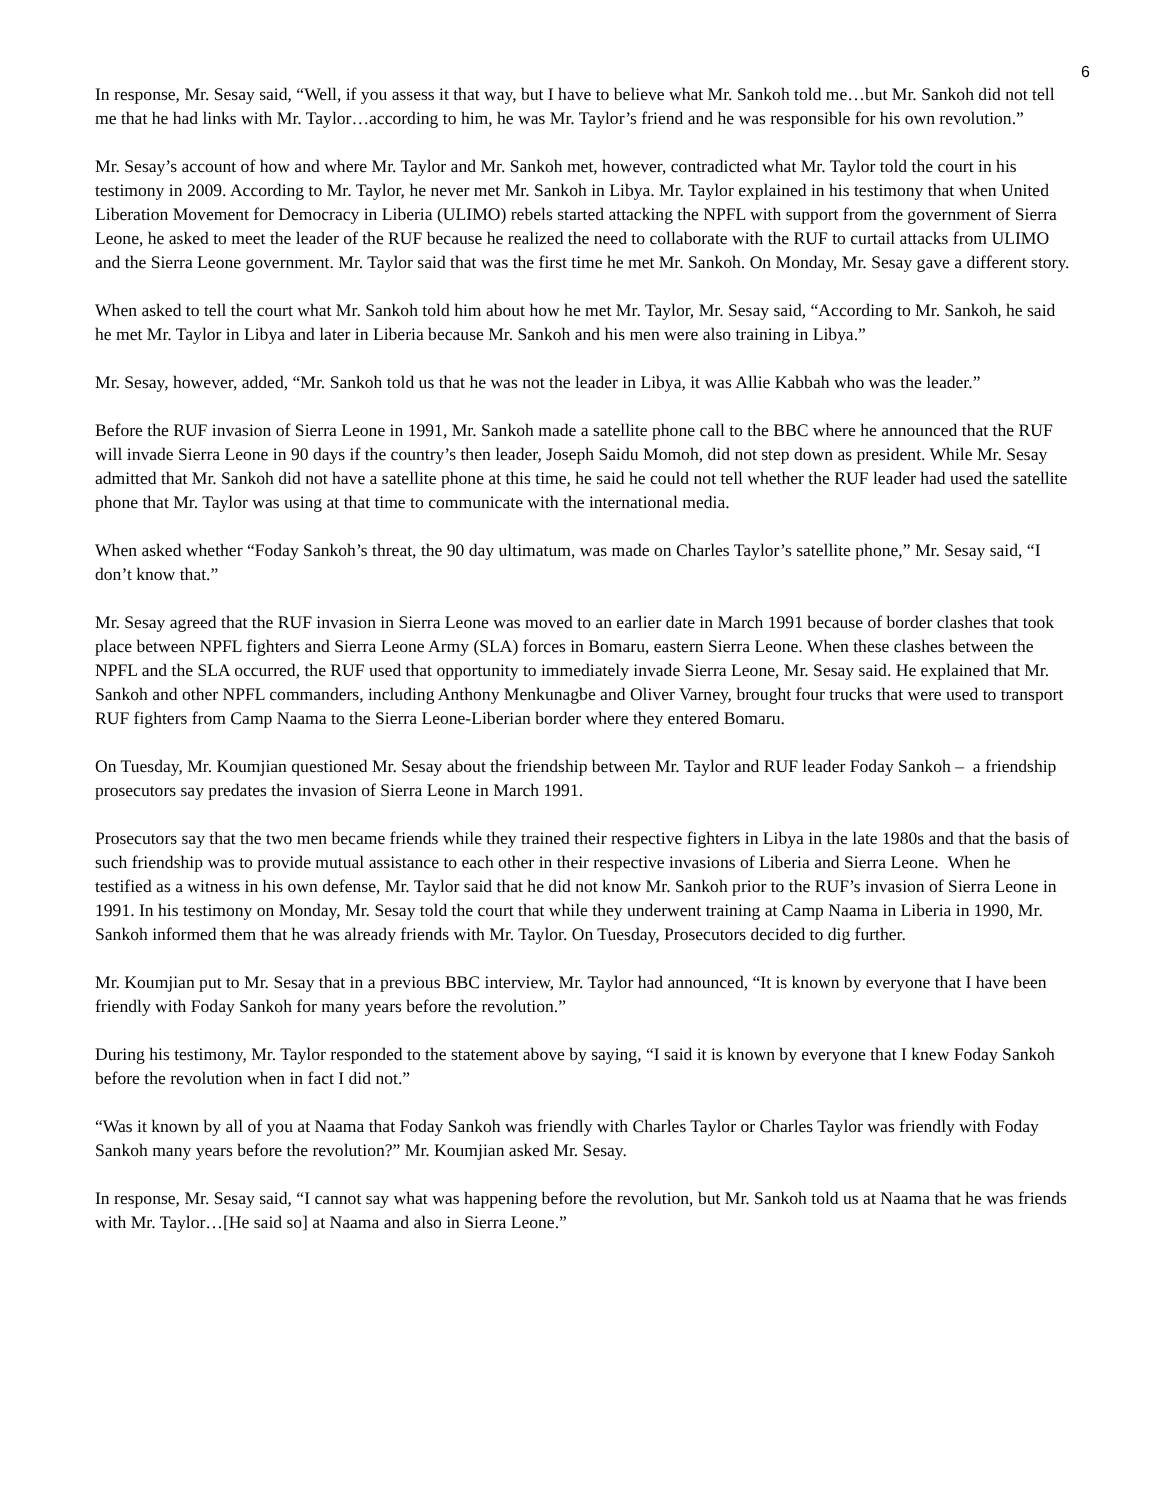6
In response, Mr. Sesay said, “Well, if you assess it that way, but I have to believe what Mr. Sankoh told me…but Mr. Sankoh did not tell me that he had links with Mr. Taylor…according to him, he was Mr. Taylor’s friend and he was responsible for his own revolution.”
Mr. Sesay’s account of how and where Mr. Taylor and Mr. Sankoh met, however, contradicted what Mr. Taylor told the court in his testimony in 2009. According to Mr. Taylor, he never met Mr. Sankoh in Libya. Mr. Taylor explained in his testimony that when United Liberation Movement for Democracy in Liberia (ULIMO) rebels started attacking the NPFL with support from the government of Sierra Leone, he asked to meet the leader of the RUF because he realized the need to collaborate with the RUF to curtail attacks from ULIMO and the Sierra Leone government. Mr. Taylor said that was the first time he met Mr. Sankoh. On Monday, Mr. Sesay gave a different story.
When asked to tell the court what Mr. Sankoh told him about how he met Mr. Taylor, Mr. Sesay said, “According to Mr. Sankoh, he said he met Mr. Taylor in Libya and later in Liberia because Mr. Sankoh and his men were also training in Libya.”
Mr. Sesay, however, added, “Mr. Sankoh told us that he was not the leader in Libya, it was Allie Kabbah who was the leader.”
Before the RUF invasion of Sierra Leone in 1991, Mr. Sankoh made a satellite phone call to the BBC where he announced that the RUF will invade Sierra Leone in 90 days if the country’s then leader, Joseph Saidu Momoh, did not step down as president. While Mr. Sesay admitted that Mr. Sankoh did not have a satellite phone at this time, he said he could not tell whether the RUF leader had used the satellite phone that Mr. Taylor was using at that time to communicate with the international media.
When asked whether “Foday Sankoh’s threat, the 90 day ultimatum, was made on Charles Taylor’s satellite phone,” Mr. Sesay said, “I don’t know that.”
Mr. Sesay agreed that the RUF invasion in Sierra Leone was moved to an earlier date in March 1991 because of border clashes that took place between NPFL fighters and Sierra Leone Army (SLA) forces in Bomaru, eastern Sierra Leone. When these clashes between the NPFL and the SLA occurred, the RUF used that opportunity to immediately invade Sierra Leone, Mr. Sesay said. He explained that Mr. Sankoh and other NPFL commanders, including Anthony Menkunagbe and Oliver Varney, brought four trucks that were used to transport RUF fighters from Camp Naama to the Sierra Leone-Liberian border where they entered Bomaru.
On Tuesday, Mr. Koumjian questioned Mr. Sesay about the friendship between Mr. Taylor and RUF leader Foday Sankoh – a friendship prosecutors say predates the invasion of Sierra Leone in March 1991.
Prosecutors say that the two men became friends while they trained their respective fighters in Libya in the late 1980s and that the basis of such friendship was to provide mutual assistance to each other in their respective invasions of Liberia and Sierra Leone. When he testified as a witness in his own defense, Mr. Taylor said that he did not know Mr. Sankoh prior to the RUF’s invasion of Sierra Leone in 1991. In his testimony on Monday, Mr. Sesay told the court that while they underwent training at Camp Naama in Liberia in 1990, Mr. Sankoh informed them that he was already friends with Mr. Taylor. On Tuesday, Prosecutors decided to dig further.
Mr. Koumjian put to Mr. Sesay that in a previous BBC interview, Mr. Taylor had announced, “It is known by everyone that I have been friendly with Foday Sankoh for many years before the revolution.”
During his testimony, Mr. Taylor responded to the statement above by saying, “I said it is known by everyone that I knew Foday Sankoh before the revolution when in fact I did not.”
“Was it known by all of you at Naama that Foday Sankoh was friendly with Charles Taylor or Charles Taylor was friendly with Foday Sankoh many years before the revolution?” Mr. Koumjian asked Mr. Sesay.
In response, Mr. Sesay said, “I cannot say what was happening before the revolution, but Mr. Sankoh told us at Naama that he was friends with Mr. Taylor…[He said so] at Naama and also in Sierra Leone.”